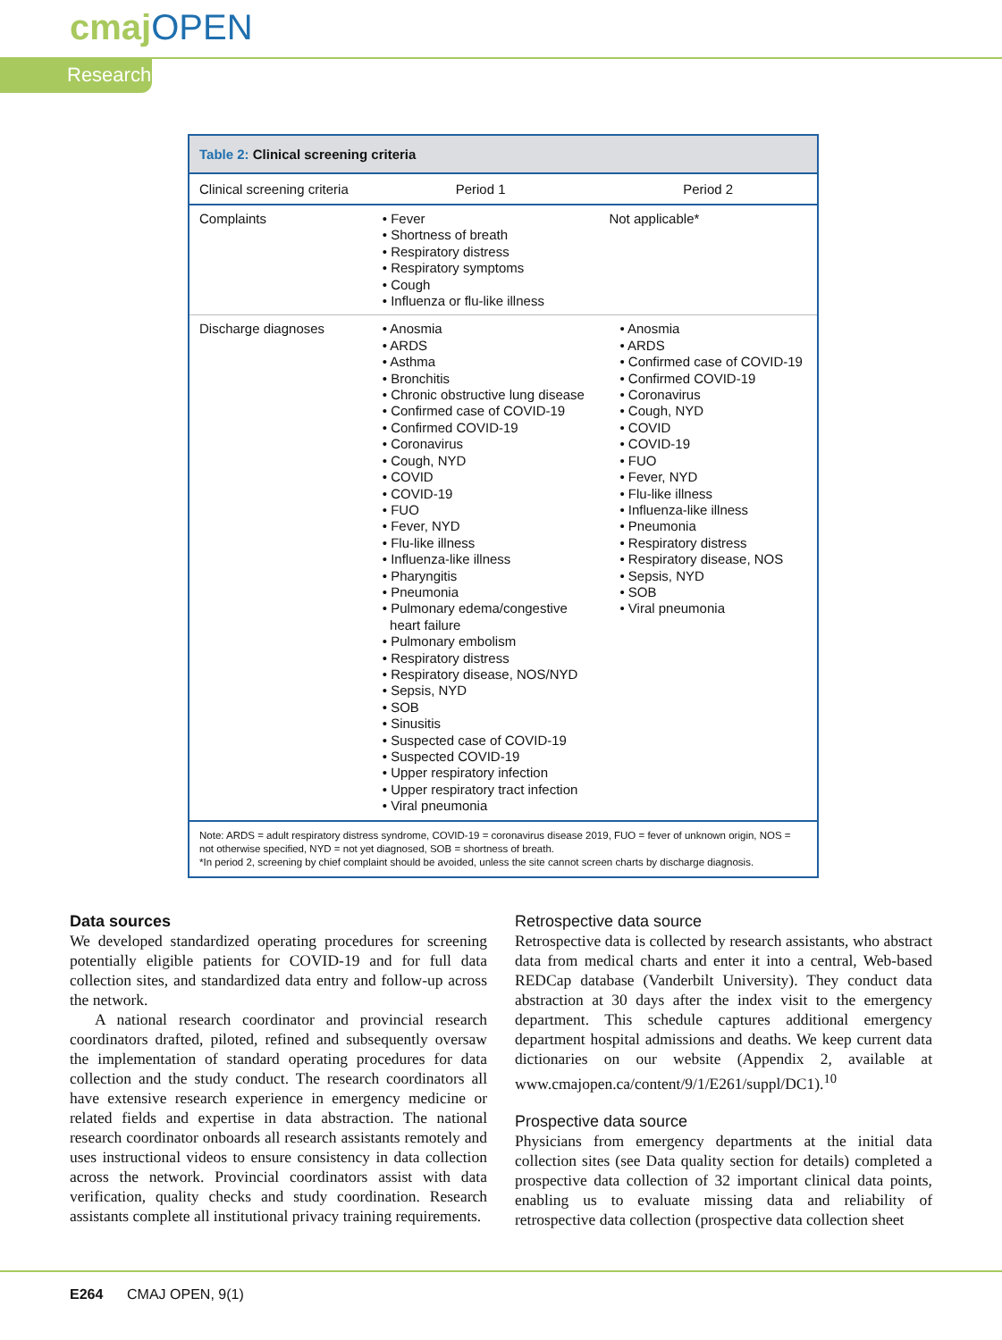cmaj OPEN
Research
Table 2: Clinical screening criteria
| Clinical screening criteria | Period 1 | Period 2 |
| --- | --- | --- |
| Complaints | • Fever • Shortness of breath • Respiratory distress • Respiratory symptoms • Cough • Influenza or flu-like illness | Not applicable* |
| Discharge diagnoses | • Anosmia • ARDS • Asthma • Bronchitis • Chronic obstructive lung disease • Confirmed case of COVID-19 • Confirmed COVID-19 • Coronavirus • Cough, NYD • COVID • COVID-19 • FUO • Fever, NYD • Flu-like illness • Influenza-like illness • Pharyngitis • Pneumonia • Pulmonary edema/congestive heart failure • Pulmonary embolism • Respiratory distress • Respiratory disease, NOS/NYD • Sepsis, NYD • SOB • Sinusitis • Suspected case of COVID-19 • Suspected COVID-19 • Upper respiratory infection • Upper respiratory tract infection • Viral pneumonia | • Anosmia • ARDS • Confirmed case of COVID-19 • Confirmed COVID-19 • Coronavirus • Cough, NYD • COVID • COVID-19 • FUO • Fever, NYD • Flu-like illness • Influenza-like illness • Pneumonia • Respiratory distress • Respiratory disease, NOS • Sepsis, NYD • SOB • Viral pneumonia |
Note: ARDS = adult respiratory distress syndrome, COVID-19 = coronavirus disease 2019, FUO = fever of unknown origin, NOS = not otherwise specified, NYD = not yet diagnosed, SOB = shortness of breath.
*In period 2, screening by chief complaint should be avoided, unless the site cannot screen charts by discharge diagnosis.
Data sources
We developed standardized operating procedures for screening potentially eligible patients for COVID-19 and for full data collection sites, and standardized data entry and follow-up across the network.
A national research coordinator and provincial research coordinators drafted, piloted, refined and subsequently oversaw the implementation of standard operating procedures for data collection and the study conduct. The research coordinators all have extensive research experience in emergency medicine or related fields and expertise in data abstraction. The national research coordinator onboards all research assistants remotely and uses instructional videos to ensure consistency in data collection across the network. Provincial coordinators assist with data verification, quality checks and study coordination. Research assistants complete all institutional privacy training requirements.
Retrospective data source
Retrospective data is collected by research assistants, who abstract data from medical charts and enter it into a central, Web-based REDCap database (Vanderbilt University). They conduct data abstraction at 30 days after the index visit to the emergency department. This schedule captures additional emergency department hospital admissions and deaths. We keep current data dictionaries on our website (Appendix 2, available at www.cmajopen.ca/content/9/1/E261/suppl/DC1).<sup>10</sup>
Prospective data source
Physicians from emergency departments at the initial data collection sites (see Data quality section for details) completed a prospective data collection of 32 important clinical data points, enabling us to evaluate missing data and reliability of retrospective data collection (prospective data collection sheet
E264 CMAJ OPEN, 9(1)